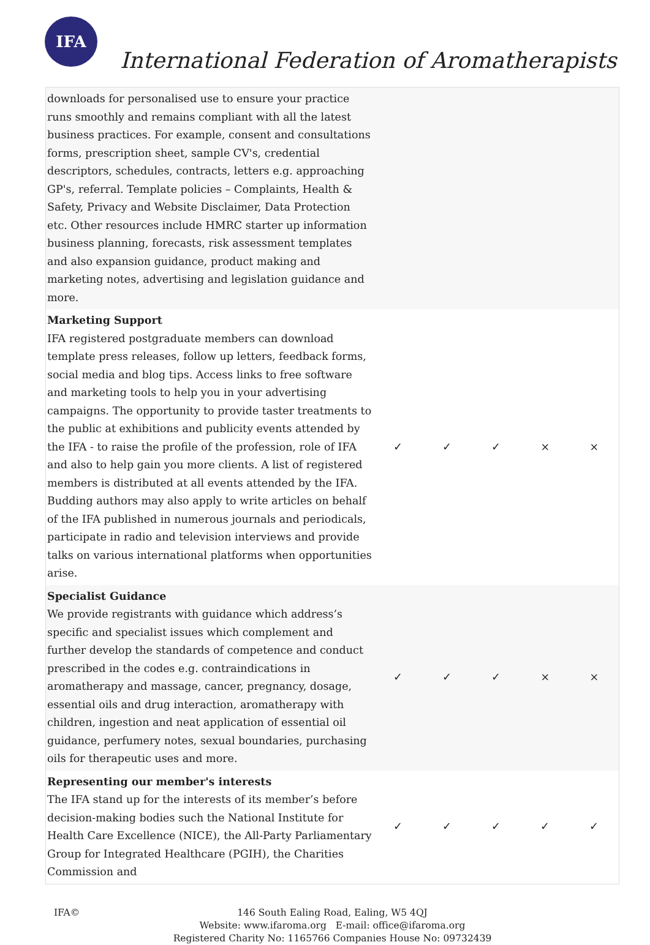IFA
International Federation of Aromatherapists
| downloads for personalised use to ensure your practice runs smoothly and remains compliant with all the latest business practices. For example, consent and consultations forms, prescription sheet, sample CV's, credential descriptors, schedules, contracts, letters e.g. approaching GP's, referral. Template policies – Complaints, Health & Safety, Privacy and Website Disclaimer, Data Protection etc. Other resources include HMRC starter up information business planning, forecasts, risk assessment templates and also expansion guidance, product making and marketing notes, advertising and legislation guidance and more. | | | | | |
| Marketing Support IFA registered postgraduate members can download template press releases, follow up letters, feedback forms, social media and blog tips. Access links to free software and marketing tools to help you in your advertising campaigns. The opportunity to provide taster treatments to the public at exhibitions and publicity events attended by the IFA - to raise the profile of the profession, role of IFA and also to help gain you more clients. A list of registered members is distributed at all events attended by the IFA. Budding authors may also apply to write articles on behalf of the IFA published in numerous journals and periodicals, participate in radio and television interviews and provide talks on various international platforms when opportunities arise. | ✓ | ✓ | ✓ | × | × |
| Specialist Guidance We provide registrants with guidance which address’s specific and specialist issues which complement and further develop the standards of competence and conduct prescribed in the codes e.g. contraindications in aromatherapy and massage, cancer, pregnancy, dosage, essential oils and drug interaction, aromatherapy with children, ingestion and neat application of essential oil guidance, perfumery notes, sexual boundaries, purchasing oils for therapeutic uses and more. | ✓ | ✓ | ✓ | × | × |
| Representing our member's interests The IFA stand up for the interests of its member’s before decision-making bodies such the National Institute for Health Care Excellence (NICE), the All-Party Parliamentary Group for Integrated Healthcare (PGIH), the Charities Commission and | ✓ | ✓ | ✓ | ✓ | ✓ |
IFA©
146 South Ealing Road, Ealing, W5 4QJ
Website: www.ifaroma.org E-mail: office@ifaroma.org
Registered Charity No: 1165766 Companies House No: 09732439